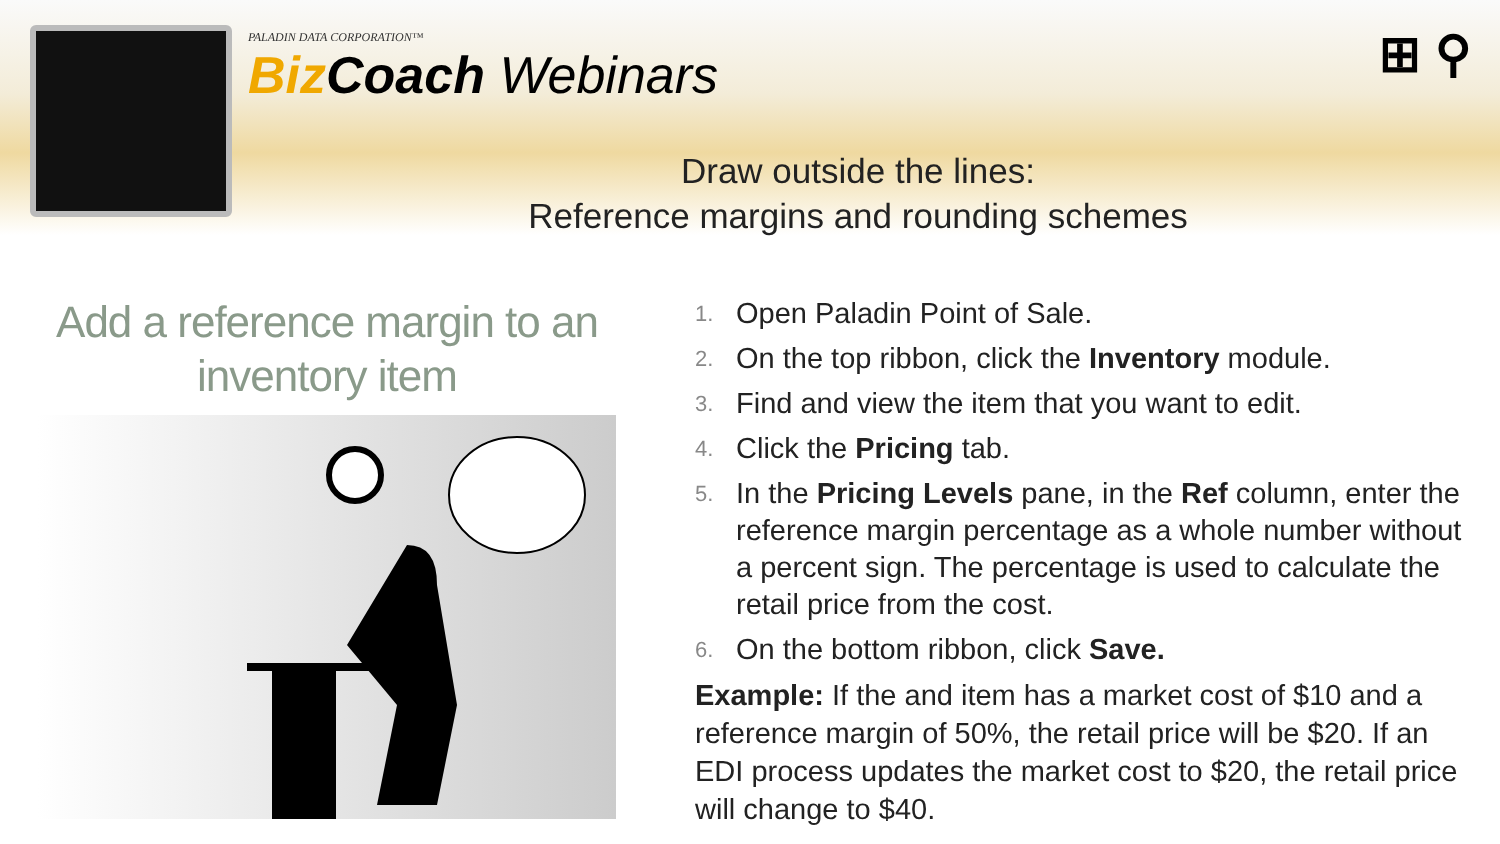PALADIN DATA CORPORATION™
Biz Coach Webinars
⊞ ⚲
Draw outside the lines:
Reference margins and rounding schemes
Add a reference margin to an inventory item
1. Open Paladin Point of Sale.
2. On the top ribbon, click the Inventory module.
3. Find and view the item that you want to edit.
4. Click the Pricing tab.
5. In the Pricing Levels pane, in the Ref column, enter the reference margin percentage as a whole number without a percent sign. The percentage is used to calculate the retail price from the cost.
6. On the bottom ribbon, click Save.
Example: If the and item has a market cost of $10 and a reference margin of 50%, the retail price will be $20. If an EDI process updates the market cost to $20, the retail price will change to $40.